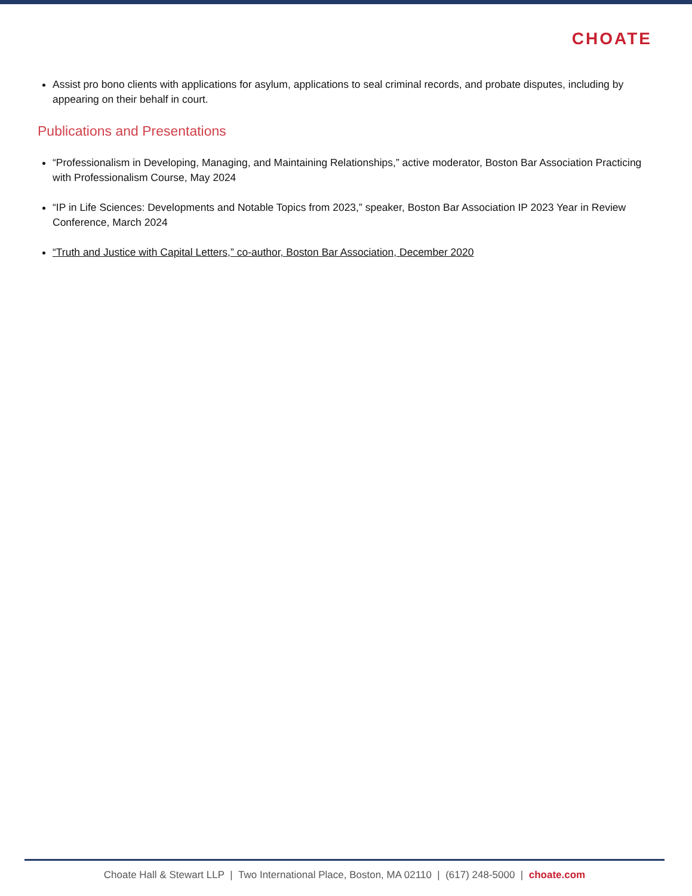CHOATE
Assist pro bono clients with applications for asylum, applications to seal criminal records, and probate disputes, including by appearing on their behalf in court.
Publications and Presentations
“Professionalism in Developing, Managing, and Maintaining Relationships,” active moderator, Boston Bar Association Practicing with Professionalism Course, May 2024
“IP in Life Sciences: Developments and Notable Topics from 2023,” speaker, Boston Bar Association IP 2023 Year in Review Conference, March 2024
“Truth and Justice with Capital Letters,” co-author, Boston Bar Association, December 2020
Choate Hall & Stewart LLP | Two International Place, Boston, MA 02110 | (617) 248-5000 | choate.com